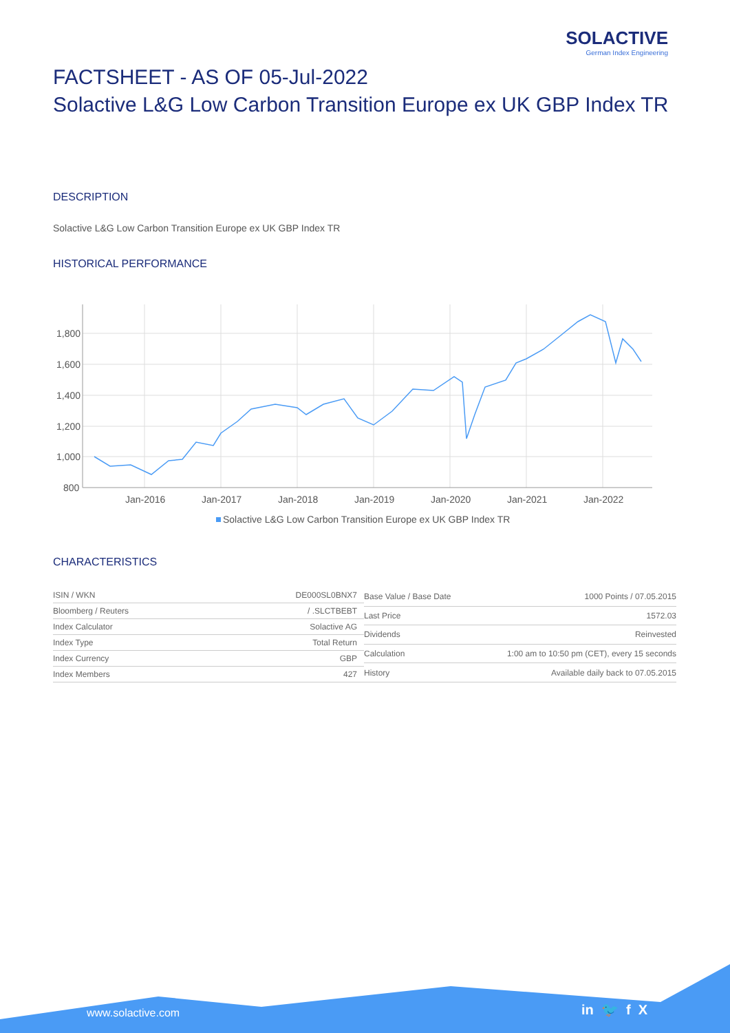SOLACTIVE
German Index Engineering
FACTSHEET - AS OF 05-Jul-2022
Solactive L&G Low Carbon Transition Europe ex UK GBP Index TR
DESCRIPTION
Solactive L&G Low Carbon Transition Europe ex UK GBP Index TR
HISTORICAL PERFORMANCE
1,800
1,600
1,400
1,200
1,000
800
Jan-2016
Jan-2017
Jan-2018
Jan-2019
Jan-2020
Jan-2021
Jan-2022
Solactive L&G Low Carbon Transition Europe ex UK GBP Index TR
CHARACTERISTICS
| ISIN / WKN | DE000SL0BNX7 |
| Bloomberg / Reuters | / .SLCTBEBT |
| Index Calculator | Solactive AG |
| Index Type | Total Return |
| Index Currency | GBP |
| Index Members | 427 |
| Base Value / Base Date | 1000 Points / 07.05.2015 |
| Last Price | 1572.03 |
| Dividends | Reinvested |
| Calculation | 1:00 am to 10:50 pm (CET), every 15 seconds |
| History | Available daily back to 07.05.2015 |
www.solactive.com in 🐦 f X